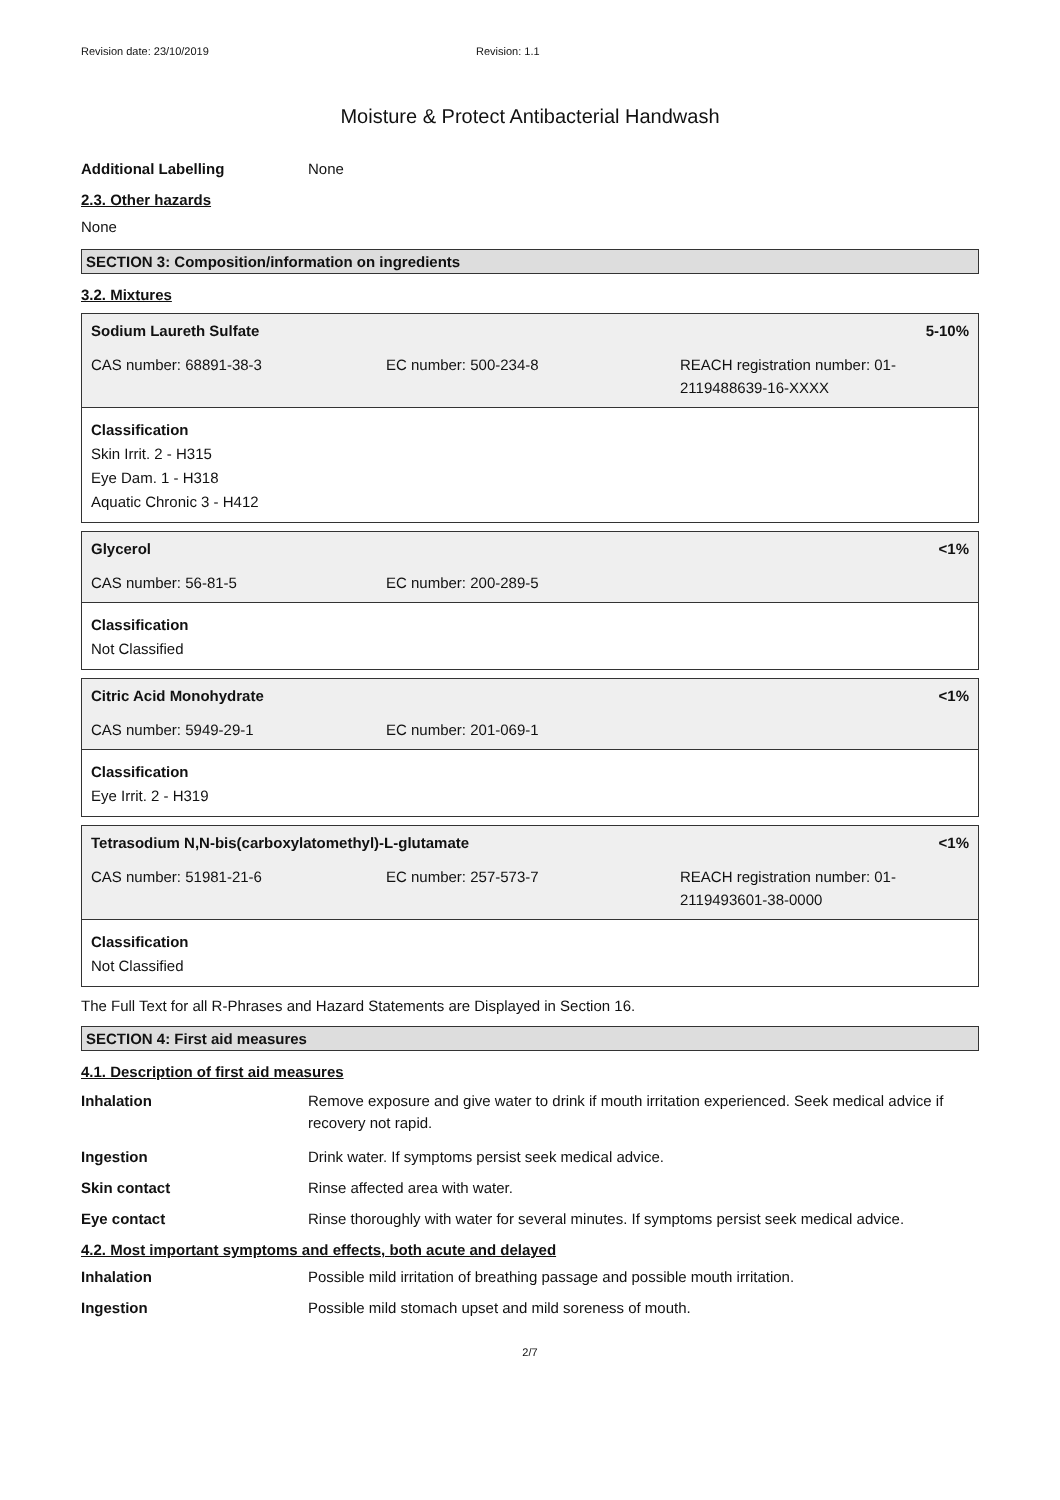Revision date: 23/10/2019 Revision: 1.1
Moisture & Protect Antibacterial Handwash
Additional Labelling None
2.3. Other hazards
None
SECTION 3: Composition/information on ingredients
3.2. Mixtures
Sodium Laureth Sulfate 5-10%
CAS number: 68891-38-3 EC number: 500-234-8 REACH registration number: 01-
2119488639-16-XXXX
Classification
Skin Irrit. 2 - H315
Eye Dam. 1 - H318
Aquatic Chronic 3 - H412
Glycerol <1%
CAS number: 56-81-5 EC number: 200-289-5
Classification
Not Classified
Citric Acid Monohydrate <1%
CAS number: 5949-29-1 EC number: 201-069-1
Classification
Eye Irrit. 2 - H319
Tetrasodium N,N-bis(carboxylatomethyl)-L-glutamate <1%
CAS number: 51981-21-6 EC number: 257-573-7 REACH registration number: 01-
2119493601-38-0000
Classification
Not Classified
The Full Text for all R-Phrases and Hazard Statements are Displayed in Section 16.
SECTION 4: First aid measures
4.1. Description of first aid measures
Inhalation Remove exposure and give water to drink if mouth irritation experienced. Seek medical advice if recovery not rapid.
Ingestion Drink water. If symptoms persist seek medical advice.
Skin contact Rinse affected area with water.
Eye contact Rinse thoroughly with water for several minutes. If symptoms persist seek medical advice.
4.2. Most important symptoms and effects, both acute and delayed
Inhalation Possible mild irritation of breathing passage and possible mouth irritation.
Ingestion Possible mild stomach upset and mild soreness of mouth.
2/7